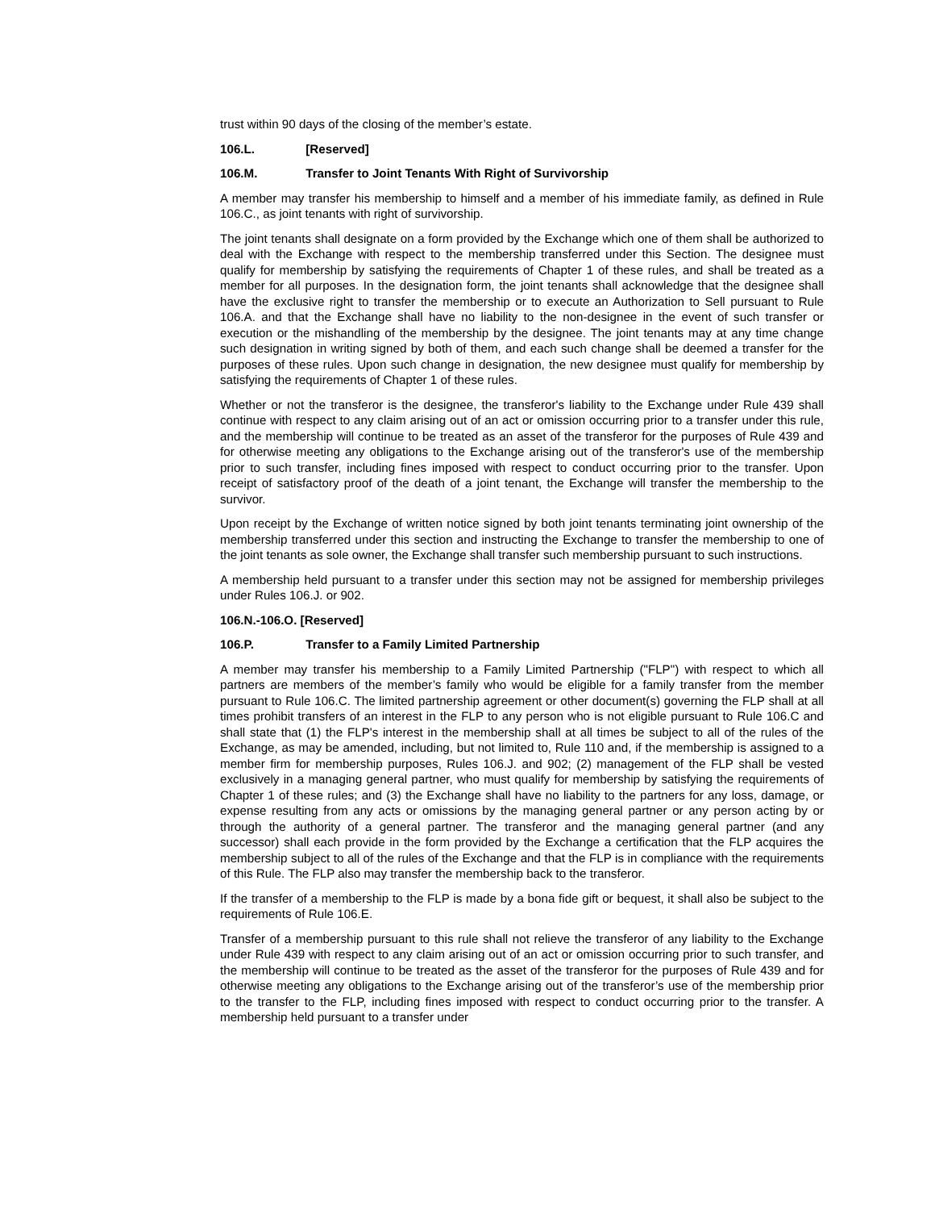trust within 90 days of the closing of the member’s estate.
106.L. [Reserved]
106.M. Transfer to Joint Tenants With Right of Survivorship
A member may transfer his membership to himself and a member of his immediate family, as defined in Rule 106.C., as joint tenants with right of survivorship.
The joint tenants shall designate on a form provided by the Exchange which one of them shall be authorized to deal with the Exchange with respect to the membership transferred under this Section. The designee must qualify for membership by satisfying the requirements of Chapter 1 of these rules, and shall be treated as a member for all purposes. In the designation form, the joint tenants shall acknowledge that the designee shall have the exclusive right to transfer the membership or to execute an Authorization to Sell pursuant to Rule 106.A. and that the Exchange shall have no liability to the non-designee in the event of such transfer or execution or the mishandling of the membership by the designee. The joint tenants may at any time change such designation in writing signed by both of them, and each such change shall be deemed a transfer for the purposes of these rules. Upon such change in designation, the new designee must qualify for membership by satisfying the requirements of Chapter 1 of these rules.
Whether or not the transferor is the designee, the transferor's liability to the Exchange under Rule 439 shall continue with respect to any claim arising out of an act or omission occurring prior to a transfer under this rule, and the membership will continue to be treated as an asset of the transferor for the purposes of Rule 439 and for otherwise meeting any obligations to the Exchange arising out of the transferor's use of the membership prior to such transfer, including fines imposed with respect to conduct occurring prior to the transfer. Upon receipt of satisfactory proof of the death of a joint tenant, the Exchange will transfer the membership to the survivor.
Upon receipt by the Exchange of written notice signed by both joint tenants terminating joint ownership of the membership transferred under this section and instructing the Exchange to transfer the membership to one of the joint tenants as sole owner, the Exchange shall transfer such membership pursuant to such instructions.
A membership held pursuant to a transfer under this section may not be assigned for membership privileges under Rules 106.J. or 902.
106.N.-106.O. [Reserved]
106.P. Transfer to a Family Limited Partnership
A member may transfer his membership to a Family Limited Partnership ("FLP") with respect to which all partners are members of the member’s family who would be eligible for a family transfer from the member pursuant to Rule 106.C. The limited partnership agreement or other document(s) governing the FLP shall at all times prohibit transfers of an interest in the FLP to any person who is not eligible pursuant to Rule 106.C and shall state that (1) the FLP's interest in the membership shall at all times be subject to all of the rules of the Exchange, as may be amended, including, but not limited to, Rule 110 and, if the membership is assigned to a member firm for membership purposes, Rules 106.J. and 902; (2) management of the FLP shall be vested exclusively in a managing general partner, who must qualify for membership by satisfying the requirements of Chapter 1 of these rules; and (3) the Exchange shall have no liability to the partners for any loss, damage, or expense resulting from any acts or omissions by the managing general partner or any person acting by or through the authority of a general partner. The transferor and the managing general partner (and any successor) shall each provide in the form provided by the Exchange a certification that the FLP acquires the membership subject to all of the rules of the Exchange and that the FLP is in compliance with the requirements of this Rule. The FLP also may transfer the membership back to the transferor.
If the transfer of a membership to the FLP is made by a bona fide gift or bequest, it shall also be subject to the requirements of Rule 106.E.
Transfer of a membership pursuant to this rule shall not relieve the transferor of any liability to the Exchange under Rule 439 with respect to any claim arising out of an act or omission occurring prior to such transfer, and the membership will continue to be treated as the asset of the transferor for the purposes of Rule 439 and for otherwise meeting any obligations to the Exchange arising out of the transferor’s use of the membership prior to the transfer to the FLP, including fines imposed with respect to conduct occurring prior to the transfer. A membership held pursuant to a transfer under